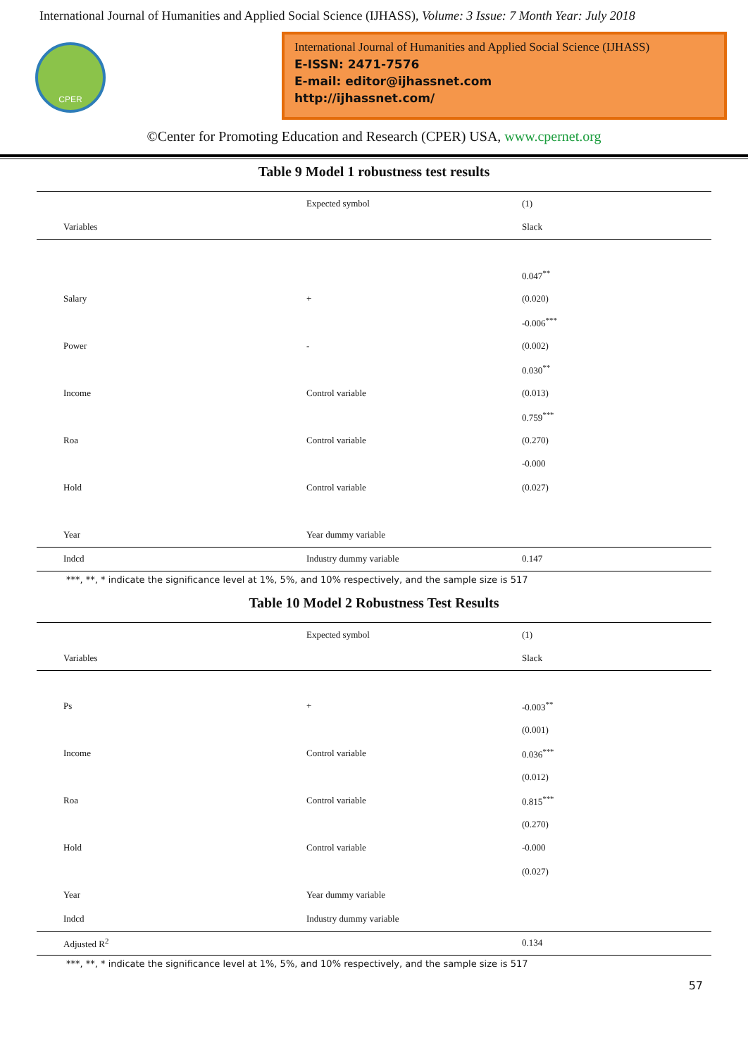International Journal of Humanities and Applied Social Science (IJHASS), Volume: 3 Issue: 7 Month Year: July 2018
CPER
International Journal of Humanities and Applied Social Science (IJHASS)
E-ISSN: 2471-7576
E-mail: editor@ijhassnet.com
http://ijhassnet.com/
©Center for Promoting Education and Research (CPER) USA, www.cpernet.org
Table 9 Model 1 robustness test results
| | Expected symbol | (1) |
| --- | --- | --- |
| Variables | | Slack |
| | | 0.047<sup>**</sup> |
| Salary | + | (0.020) |
| | | -0.006<sup>***</sup> |
| Power | - | (0.002) |
| | | 0.030<sup>**</sup> |
| Income | Control variable | (0.013) |
| | | 0.759<sup>***</sup> |
| Roa | Control variable | (0.270) |
| | | -0.000 |
| Hold | Control variable | (0.027) |
| Year | Year dummy variable | |
| Indcd | Industry dummy variable | 0.147 |
***, **, * indicate the significance level at 1%, 5%, and 10% respectively, and the sample size is 517
Table 10 Model 2 Robustness Test Results
| | Expected symbol | (1) |
| --- | --- | --- |
| Variables | | Slack |
| Ps | + | -0.003<sup>**</sup> |
| | | (0.001) |
| Income | Control variable | 0.036<sup>***</sup> |
| | | (0.012) |
| Roa | Control variable | 0.815<sup>***</sup> |
| | | (0.270) |
| Hold | Control variable | -0.000 |
| | | (0.027) |
| Year | Year dummy variable | |
| Indcd | Industry dummy variable | |
| Adjusted R<sup>2</sup> | | 0.134 |
***, **, * indicate the significance level at 1%, 5%, and 10% respectively, and the sample size is 517
57